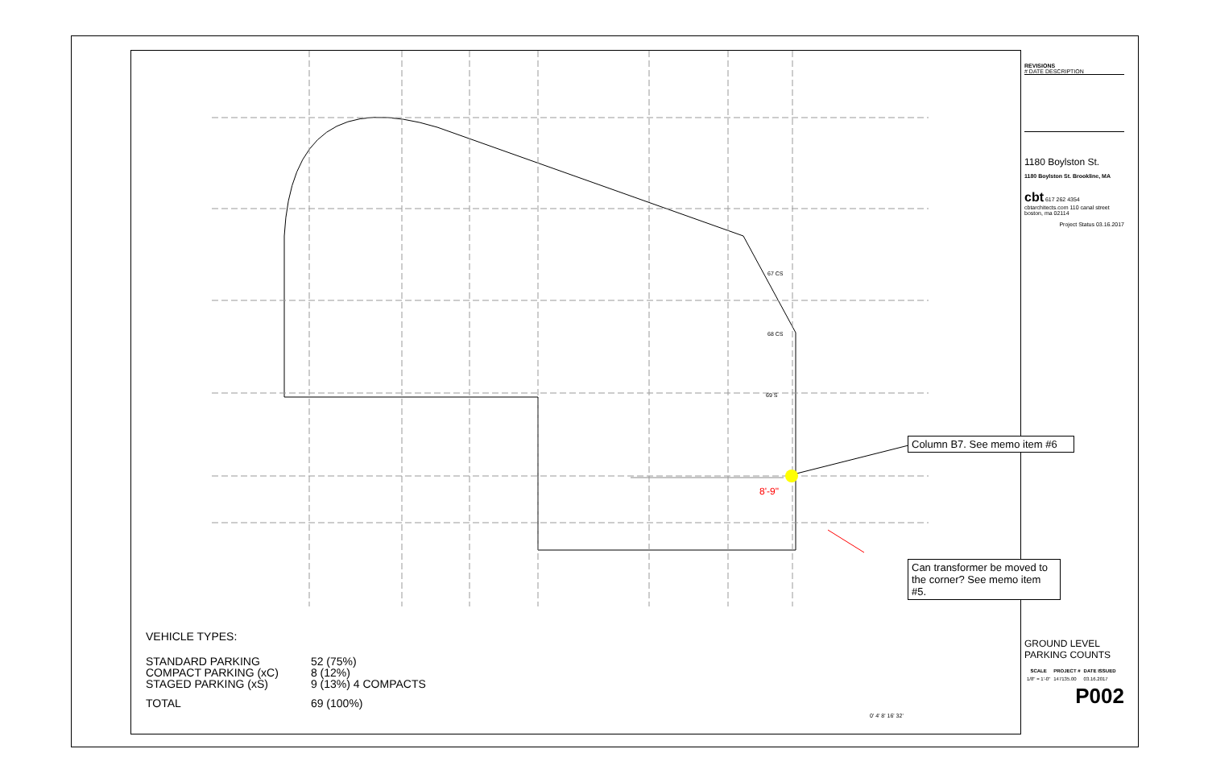8'-9"
67 CS
68 CS
69 S
Column B7. See memo item #6
Can transformer be moved to the corner? See memo item #5.
VEHICLE TYPES:
| STANDARD PARKING | 52 (75%) |
| COMPACT PARKING (xC) | 8 (12%) |
| STAGED PARKING (xS) | 9 (13%) 4 COMPACTS |
| TOTAL | 69 (100%) |
0' 4' 8' 16' 32'
REVISIONS
# DATE DESCRIPTION
1180 Boylston St.
1180 Boylston St. Brookline, MA
cbt 617 262 4354 cbtarchitects.com 110 canal street boston, ma 02114
Project Status 03.16.2017
GROUND LEVEL
PARKING COUNTS
| SCALE | PROJECT # | DATE ISSUED |
| --- | --- | --- |
| 1/8" = 1'-0" | 147135.00 | 03.16.2017 |
P002